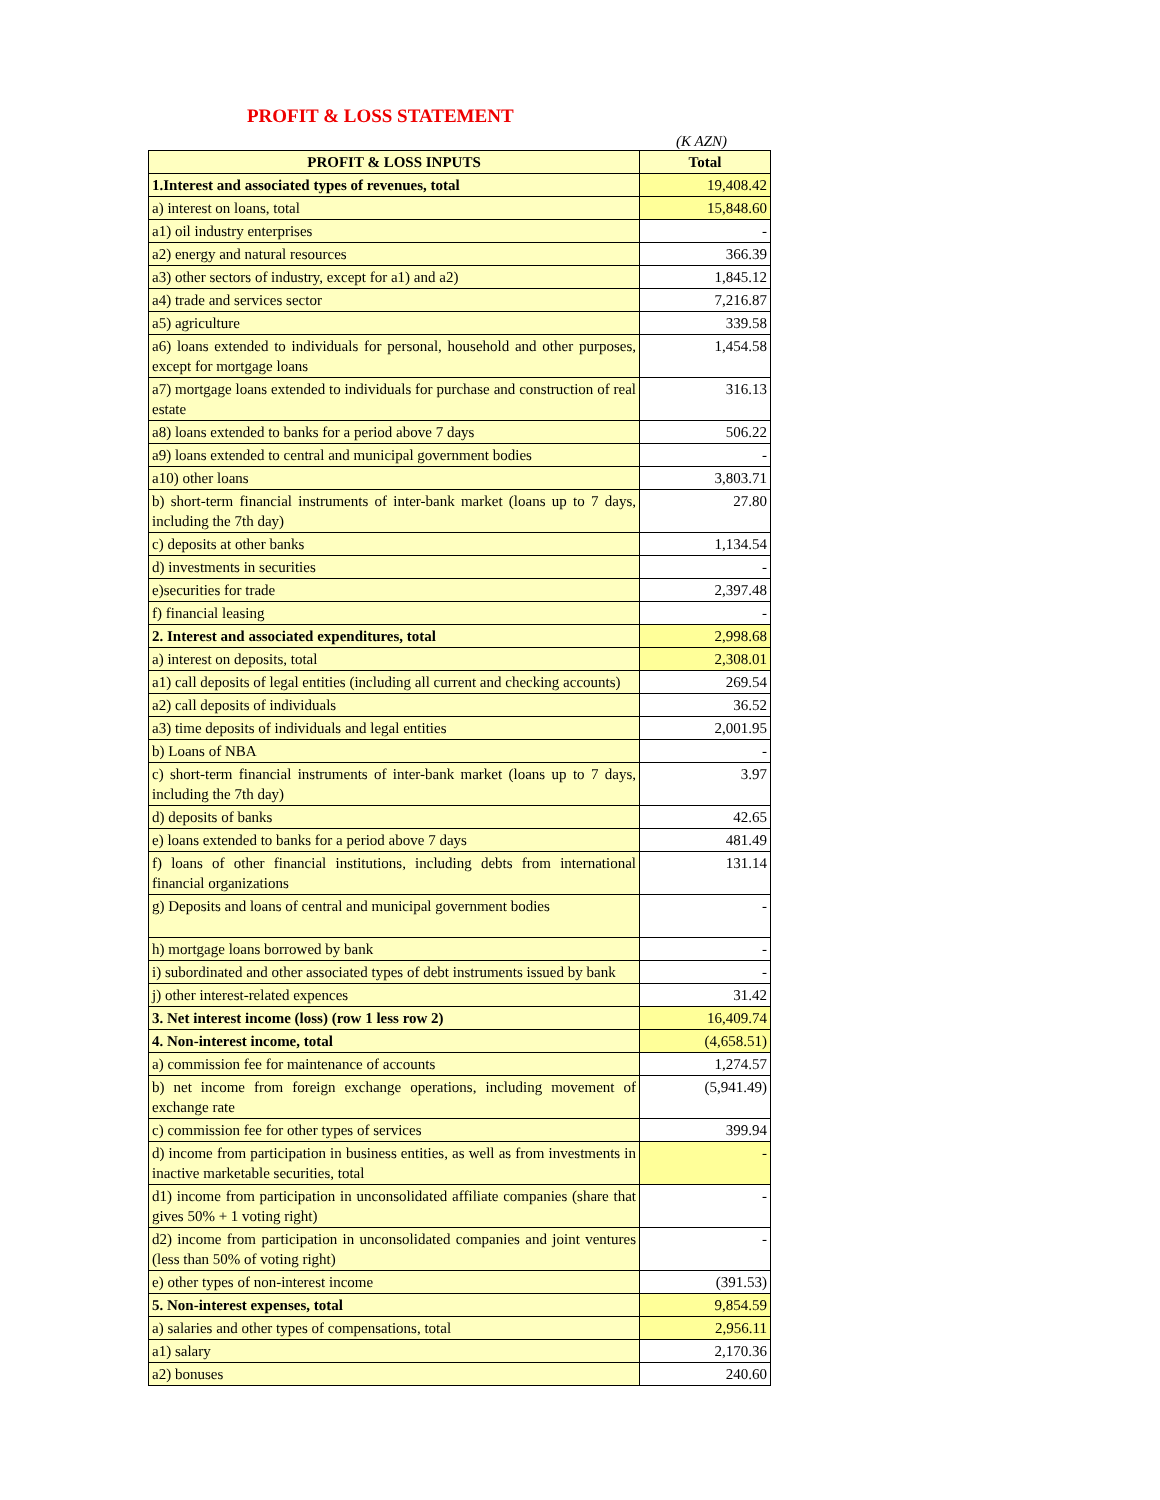PROFIT & LOSS STATEMENT
(K AZN)
| PROFIT & LOSS INPUTS | Total |
| --- | --- |
| 1.Interest and associated types of revenues, total | 19,408.42 |
| a) interest on loans, total | 15,848.60 |
| a1) oil industry enterprises | - |
| a2) energy and natural resources | 366.39 |
| a3) other sectors of industry, except for a1) and a2) | 1,845.12 |
| a4) trade and services sector | 7,216.87 |
| a5) agriculture | 339.58 |
| a6) loans extended to individuals for personal, household and other purposes, except for mortgage loans | 1,454.58 |
| a7) mortgage loans extended to individuals for purchase and construction of real estate | 316.13 |
| a8) loans extended to banks for a period above 7 days | 506.22 |
| a9) loans extended to central and municipal government bodies | - |
| a10) other loans | 3,803.71 |
| b) short-term financial instruments of inter-bank market (loans up to 7 days, including the 7th day) | 27.80 |
| c) deposits at other banks | 1,134.54 |
| d) investments in securities | - |
| e)securities for trade | 2,397.48 |
| f) financial leasing | - |
| 2. Interest and associated expenditures, total | 2,998.68 |
| a) interest on deposits, total | 2,308.01 |
| a1) call deposits of legal entities (including all current and checking accounts) | 269.54 |
| a2) call deposits of individuals | 36.52 |
| a3) time deposits of individuals and legal entities | 2,001.95 |
| b) Loans of NBA | - |
| c) short-term financial instruments of inter-bank market (loans up to 7 days, including the 7th day) | 3.97 |
| d) deposits of banks | 42.65 |
| e) loans extended to banks for a period above 7 days | 481.49 |
| f) loans of other financial institutions, including debts from international financial organizations | 131.14 |
| g) Deposits and loans of central and municipal government bodies | - |
| h) mortgage loans borrowed by bank | - |
| i) subordinated and other associated types of debt instruments issued by bank | - |
| j) other interest-related expences | 31.42 |
| 3. Net interest income (loss) (row 1 less row 2) | 16,409.74 |
| 4. Non-interest income, total | (4,658.51) |
| a) commission fee for maintenance of accounts | 1,274.57 |
| b) net income from foreign exchange operations, including movement of exchange rate | (5,941.49) |
| c) commission fee for other types of services | 399.94 |
| d) income from participation in business entities, as well as from investments in inactive marketable securities, total | - |
| d1) income from participation in unconsolidated affiliate companies (share that gives 50% + 1 voting right) | - |
| d2) income from participation in unconsolidated companies and joint ventures (less than 50% of voting right) | - |
| e) other types of non-interest income | (391.53) |
| 5. Non-interest expenses, total | 9,854.59 |
| a) salaries and other types of compensations, total | 2,956.11 |
| a1) salary | 2,170.36 |
| a2) bonuses | 240.60 |